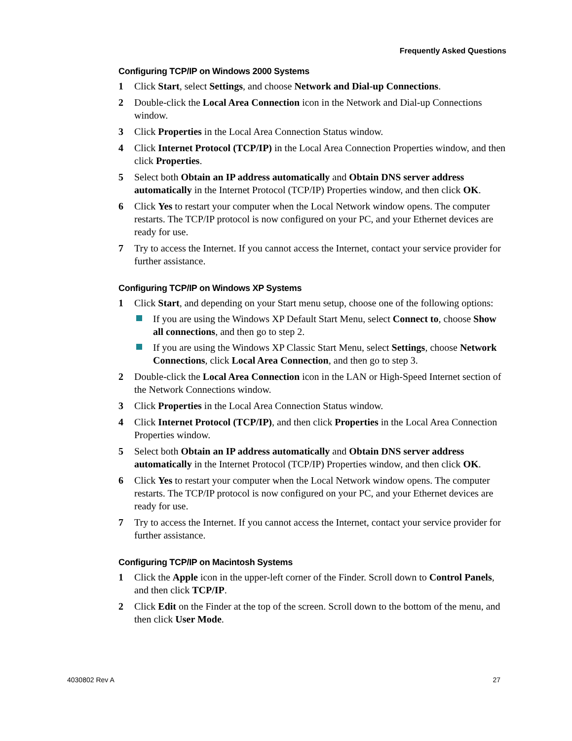Frequently Asked Questions
Configuring TCP/IP on Windows 2000 Systems
1 Click Start, select Settings, and choose Network and Dial-up Connections.
2 Double-click the Local Area Connection icon in the Network and Dial-up Connections window.
3 Click Properties in the Local Area Connection Status window.
4 Click Internet Protocol (TCP/IP) in the Local Area Connection Properties window, and then click Properties.
5 Select both Obtain an IP address automatically and Obtain DNS server address automatically in the Internet Protocol (TCP/IP) Properties window, and then click OK.
6 Click Yes to restart your computer when the Local Network window opens. The computer restarts. The TCP/IP protocol is now configured on your PC, and your Ethernet devices are ready for use.
7 Try to access the Internet. If you cannot access the Internet, contact your service provider for further assistance.
Configuring TCP/IP on Windows XP Systems
1 Click Start, and depending on your Start menu setup, choose one of the following options:
If you are using the Windows XP Default Start Menu, select Connect to, choose Show all connections, and then go to step 2.
If you are using the Windows XP Classic Start Menu, select Settings, choose Network Connections, click Local Area Connection, and then go to step 3.
2 Double-click the Local Area Connection icon in the LAN or High-Speed Internet section of the Network Connections window.
3 Click Properties in the Local Area Connection Status window.
4 Click Internet Protocol (TCP/IP), and then click Properties in the Local Area Connection Properties window.
5 Select both Obtain an IP address automatically and Obtain DNS server address automatically in the Internet Protocol (TCP/IP) Properties window, and then click OK.
6 Click Yes to restart your computer when the Local Network window opens. The computer restarts. The TCP/IP protocol is now configured on your PC, and your Ethernet devices are ready for use.
7 Try to access the Internet. If you cannot access the Internet, contact your service provider for further assistance.
Configuring TCP/IP on Macintosh Systems
1 Click the Apple icon in the upper-left corner of the Finder. Scroll down to Control Panels, and then click TCP/IP.
2 Click Edit on the Finder at the top of the screen. Scroll down to the bottom of the menu, and then click User Mode.
4030802 Rev A 27